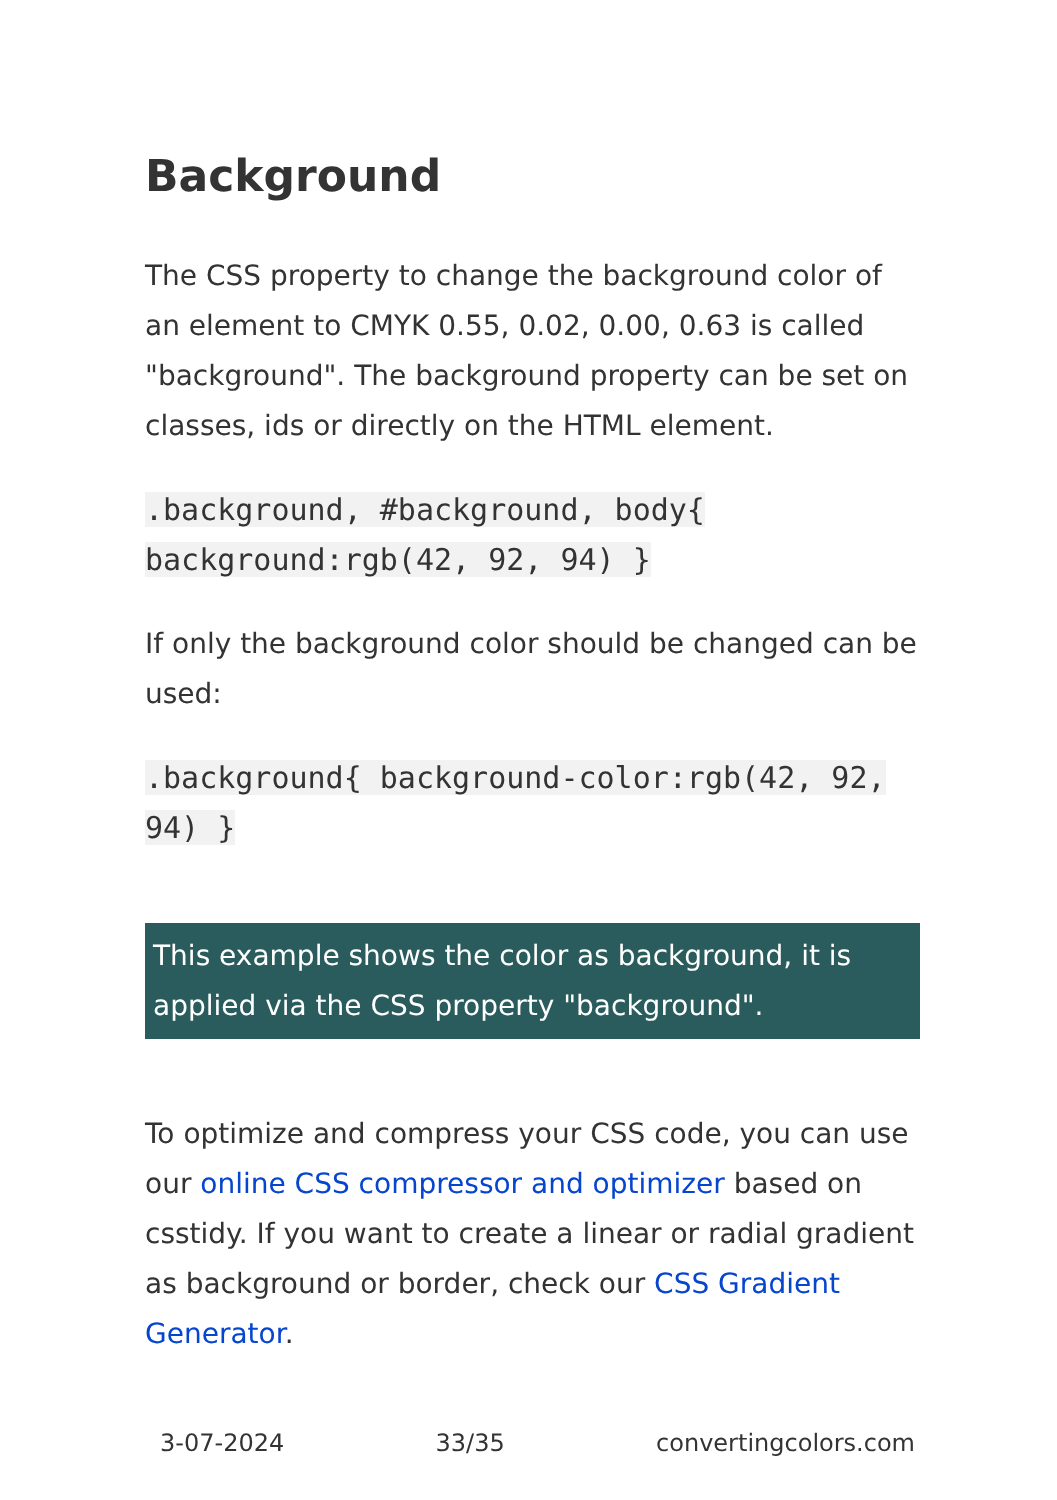Background
The CSS property to change the background color of an element to CMYK 0.55, 0.02, 0.00, 0.63 is called "background". The background property can be set on classes, ids or directly on the HTML element.
.background, #background, body{ background:rgb(42, 92, 94) }
If only the background color should be changed can be used:
.background{ background-color:rgb(42, 92, 94) }
This example shows the color as background, it is applied via the CSS property "background".
To optimize and compress your CSS code, you can use our online CSS compressor and optimizer based on csstidy. If you want to create a linear or radial gradient as background or border, check our CSS Gradient Generator.
3-07-2024 33/35 convertingcolors.com